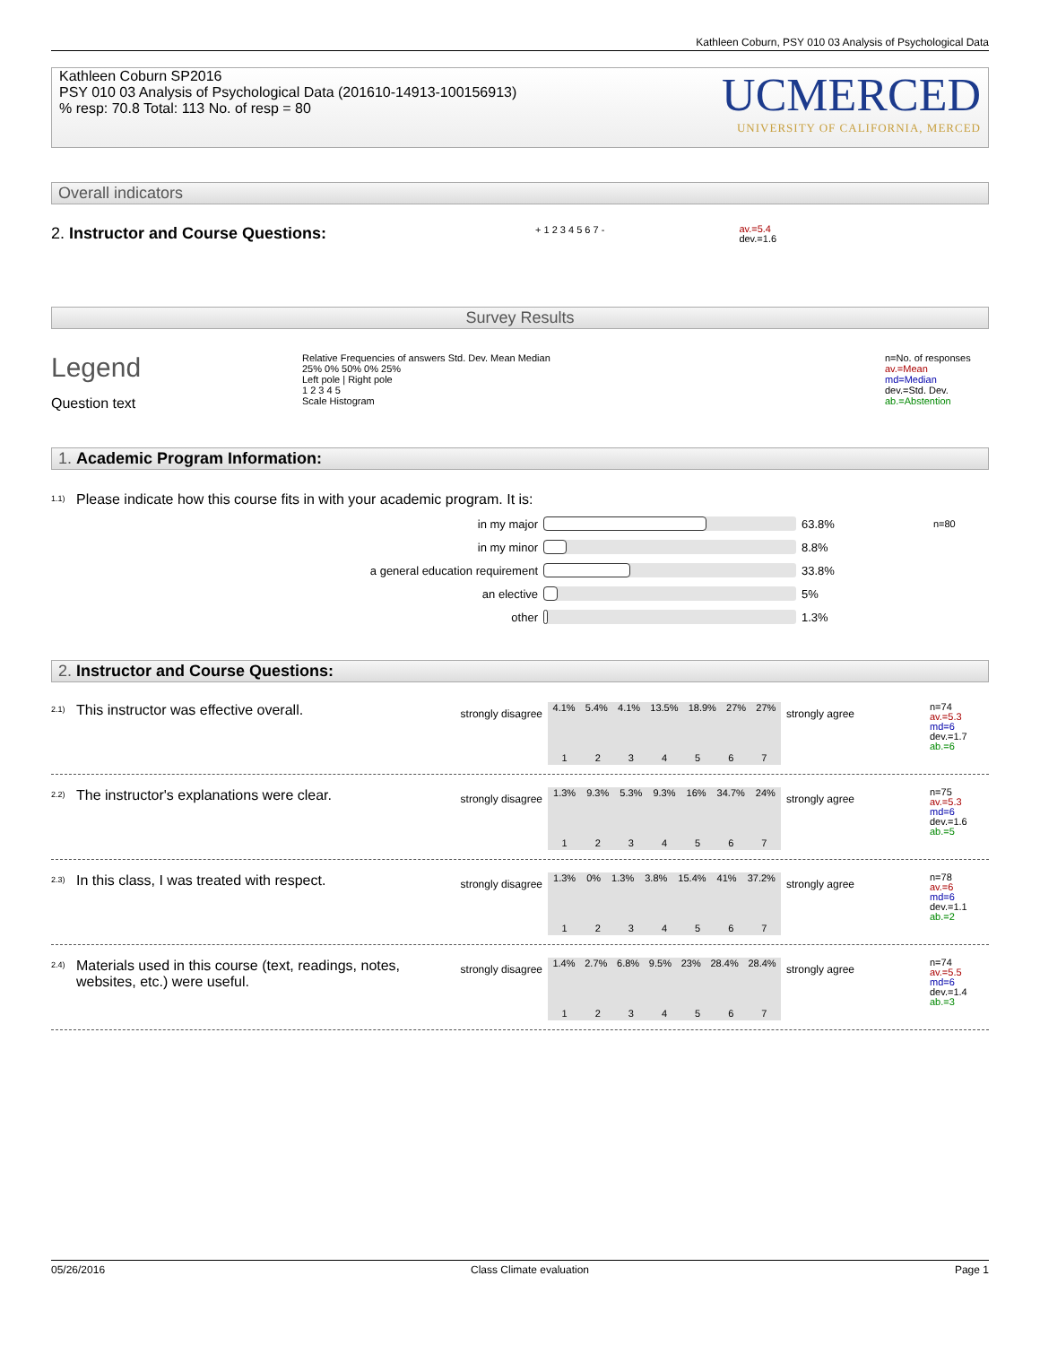Kathleen Coburn, PSY 010 03 Analysis of Psychological Data
Kathleen Coburn SP2016
PSY 010 03 Analysis of Psychological Data (201610-14913-100156913)
% resp: 70.8 Total: 113 No. of resp = 80
UCMERCED
UNIVERSITY OF CALIFORNIA, MERCED
Overall indicators
2. Instructor and Course Questions:
+ 1 2 3 4 5 6 7 -
av.=5.4
dev.=1.6
Survey Results
Legend
Question text
Relative Frequencies of answers Std. Dev. Mean Median
25% 0% 50% 0% 25%
Left pole | Right pole
1 2 3 4 5
Scale Histogram
n=No. of responses
av.=Mean
md=Median
dev.=Std. Dev.
ab.=Abstention
1. Academic Program Information:
1.1)
Please indicate how this course fits in with your academic program. It is:
in my major 63.8% n=80
in my minor 8.8%
a general education requirement 33.8%
an elective 5%
other 1.3%
2. Instructor and Course Questions:
2.1)
This instructor was effective overall.
strongly disagree
4.1% 5.4% 4.1% 13.5% 18.9% 27% 27%
1234567
strongly agree
n=74
av.=5.3
md=6
dev.=1.7
ab.=6
2.2)
The instructor's explanations were clear.
strongly disagree
1.3% 9.3% 5.3% 9.3% 16% 34.7% 24%
1234567
strongly agree
n=75
av.=5.3
md=6
dev.=1.6
ab.=5
2.3)
In this class, I was treated with respect.
strongly disagree
1.3% 0% 1.3% 3.8% 15.4% 41% 37.2%
1234567
strongly agree
n=78
av.=6
md=6
dev.=1.1
ab.=2
2.4)
Materials used in this course (text, readings, notes, websites, etc.) were useful.
strongly disagree
1.4% 2.7% 6.8% 9.5% 23% 28.4% 28.4%
1234567
strongly agree
n=74
av.=5.5
md=6
dev.=1.4
ab.=3
05/26/2016 Class Climate evaluation Page 1